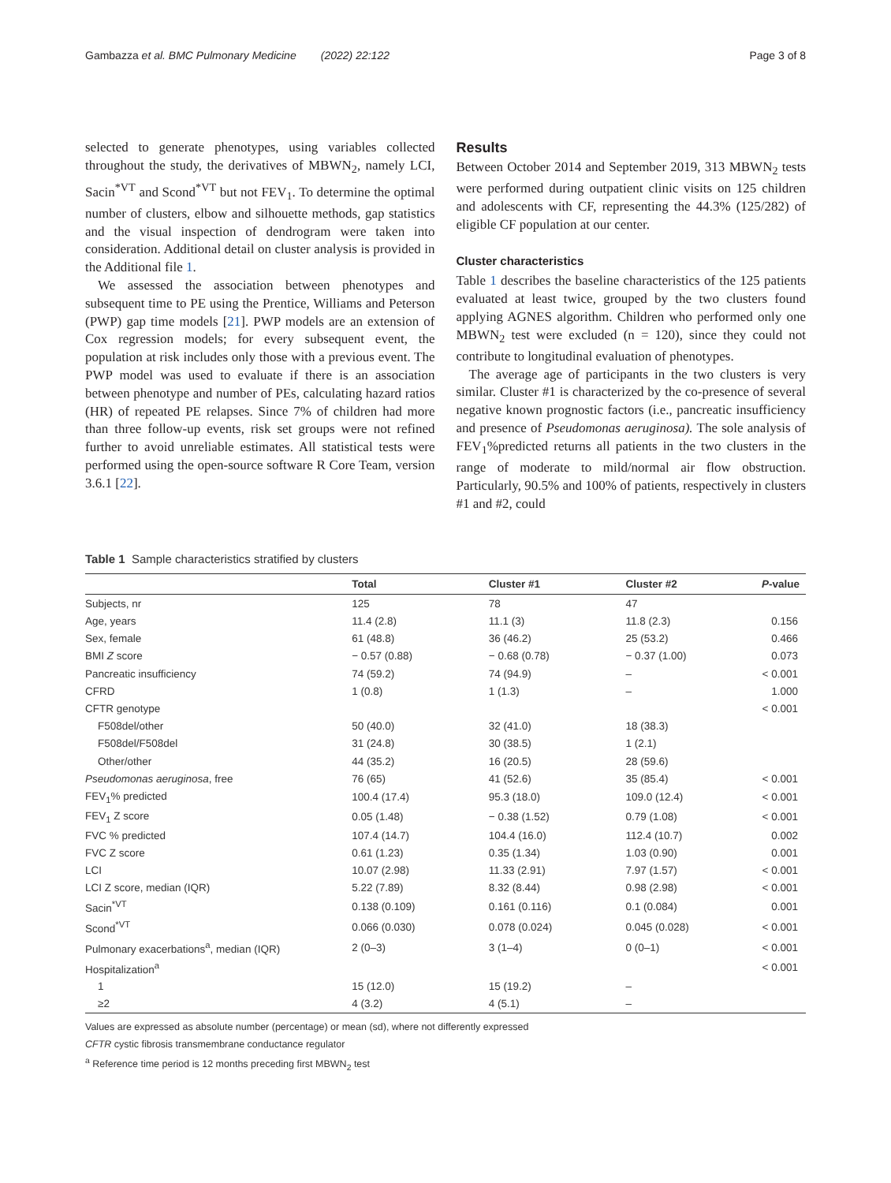Gambazza et al. BMC Pulmonary Medicine (2022) 22:122 Page 3 of 8
selected to generate phenotypes, using variables collected throughout the study, the derivatives of MBWN<sub>2</sub>, namely LCI, Sacin<sup>*VT</sup> and Scond<sup>*VT</sup> but not FEV<sub>1</sub>. To determine the optimal number of clusters, elbow and silhouette methods, gap statistics and the visual inspection of dendrogram were taken into consideration. Additional detail on cluster analysis is provided in the Additional file 1.
We assessed the association between phenotypes and subsequent time to PE using the Prentice, Williams and Peterson (PWP) gap time models [21]. PWP models are an extension of Cox regression models; for every subsequent event, the population at risk includes only those with a previous event. The PWP model was used to evaluate if there is an association between phenotype and number of PEs, calculating hazard ratios (HR) of repeated PE relapses. Since 7% of children had more than three follow-up events, risk set groups were not refined further to avoid unreliable estimates. All statistical tests were performed using the open-source software R Core Team, version 3.6.1 [22].
Results
Between October 2014 and September 2019, 313 MBWN<sub>2</sub> tests were performed during outpatient clinic visits on 125 children and adolescents with CF, representing the 44.3% (125/282) of eligible CF population at our center.
Cluster characteristics
Table 1 describes the baseline characteristics of the 125 patients evaluated at least twice, grouped by the two clusters found applying AGNES algorithm. Children who performed only one MBWN<sub>2</sub> test were excluded (n = 120), since they could not contribute to longitudinal evaluation of phenotypes.
The average age of participants in the two clusters is very similar. Cluster #1 is characterized by the co-presence of several negative known prognostic factors (i.e., pancreatic insufficiency and presence of Pseudomonas aeruginosa). The sole analysis of FEV<sub>1</sub>%predicted returns all patients in the two clusters in the range of moderate to mild/normal air flow obstruction. Particularly, 90.5% and 100% of patients, respectively in clusters #1 and #2, could
Table 1 Sample characteristics stratified by clusters
| | Total | Cluster #1 | Cluster #2 | P -value |
| --- | --- | --- | --- | --- |
| Subjects, nr | 125 | 78 | 47 | |
| Age, years | 11.4 (2.8) | 11.1 (3) | 11.8 (2.3) | 0.156 |
| Sex, female | 61 (48.8) | 36 (46.2) | 25 (53.2) | 0.466 |
| BMI Z score | − 0.57 (0.88) | − 0.68 (0.78) | − 0.37 (1.00) | 0.073 |
| Pancreatic insufficiency | 74 (59.2) | 74 (94.9) | – | < 0.001 |
| CFRD | 1 (0.8) | 1 (1.3) | – | 1.000 |
| CFTR genotype | | | | < 0.001 |
| F508del/other | 50 (40.0) | 32 (41.0) | 18 (38.3) | |
| F508del/F508del | 31 (24.8) | 30 (38.5) | 1 (2.1) | |
| Other/other | 44 (35.2) | 16 (20.5) | 28 (59.6) | |
| Pseudomonas aeruginosa , free | 76 (65) | 41 (52.6) | 35 (85.4) | < 0.001 |
| FEV<sub>1</sub>% predicted | 100.4 (17.4) | 95.3 (18.0) | 109.0 (12.4) | < 0.001 |
| FEV<sub>1</sub> Z score | 0.05 (1.48) | − 0.38 (1.52) | 0.79 (1.08) | < 0.001 |
| FVC % predicted | 107.4 (14.7) | 104.4 (16.0) | 112.4 (10.7) | 0.002 |
| FVC Z score | 0.61 (1.23) | 0.35 (1.34) | 1.03 (0.90) | 0.001 |
| LCI | 10.07 (2.98) | 11.33 (2.91) | 7.97 (1.57) | < 0.001 |
| LCI Z score, median (IQR) | 5.22 (7.89) | 8.32 (8.44) | 0.98 (2.98) | < 0.001 |
| Sacin<sup>*VT</sup> | 0.138 (0.109) | 0.161 (0.116) | 0.1 (0.084) | 0.001 |
| Scond<sup>*VT</sup> | 0.066 (0.030) | 0.078 (0.024) | 0.045 (0.028) | < 0.001 |
| Pulmonary exacerbations<sup>a</sup>, median (IQR) | 2 (0–3) | 3 (1–4) | 0 (0–1) | < 0.001 |
| Hospitalization<sup>a</sup> | | | | < 0.001 |
| 1 | 15 (12.0) | 15 (19.2) | – | |
| ≥2 | 4 (3.2) | 4 (5.1) | – | |
Values are expressed as absolute number (percentage) or mean (sd), where not differently expressed
CFTR cystic fibrosis transmembrane conductance regulator
<sup>a</sup> Reference time period is 12 months preceding first MBWN<sub>2</sub> test